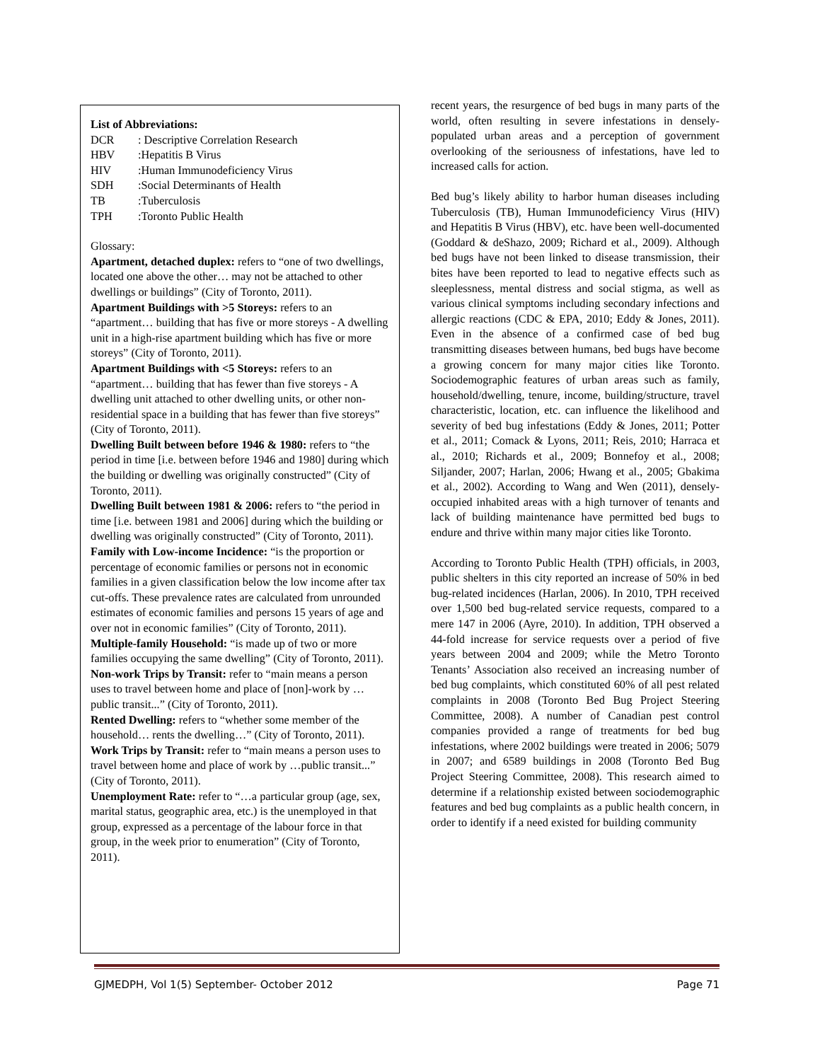List of Abbreviations:
| DCR | : Descriptive Correlation Research |
| HBV | :Hepatitis B Virus |
| HIV | :Human Immunodeficiency Virus |
| SDH | :Social Determinants of Health |
| TB | :Tuberculosis |
| TPH | :Toronto Public Health |
Glossary:
Apartment, detached duplex: refers to “one of two dwellings, located one above the other… may not be attached to other dwellings or buildings” (City of Toronto, 2011).
Apartment Buildings with >5 Storeys: refers to an “apartment… building that has five or more storeys - A dwelling unit in a high-rise apartment building which has five or more storeys” (City of Toronto, 2011).
Apartment Buildings with <5 Storeys: refers to an “apartment… building that has fewer than five storeys - A dwelling unit attached to other dwelling units, or other non-residential space in a building that has fewer than five storeys” (City of Toronto, 2011).
Dwelling Built between before 1946 & 1980: refers to “the period in time [i.e. between before 1946 and 1980] during which the building or dwelling was originally constructed” (City of Toronto, 2011).
Dwelling Built between 1981 & 2006: refers to “the period in time [i.e. between 1981 and 2006] during which the building or dwelling was originally constructed” (City of Toronto, 2011).
Family with Low-income Incidence: “is the proportion or percentage of economic families or persons not in economic families in a given classification below the low income after tax cut-offs. These prevalence rates are calculated from unrounded estimates of economic families and persons 15 years of age and over not in economic families” (City of Toronto, 2011).
Multiple-family Household: “is made up of two or more families occupying the same dwelling” (City of Toronto, 2011).
Non-work Trips by Transit: refer to “main means a person uses to travel between home and place of [non]-work by …public transit...” (City of Toronto, 2011).
Rented Dwelling: refers to “whether some member of the household… rents the dwelling…” (City of Toronto, 2011).
Work Trips by Transit: refer to “main means a person uses to travel between home and place of work by …public transit...” (City of Toronto, 2011).
Unemployment Rate: refer to “…a particular group (age, sex, marital status, geographic area, etc.) is the unemployed in that group, expressed as a percentage of the labour force in that group, in the week prior to enumeration” (City of Toronto, 2011).
recent years, the resurgence of bed bugs in many parts of the world, often resulting in severe infestations in densely-populated urban areas and a perception of government overlooking of the seriousness of infestations, have led to increased calls for action.
Bed bug’s likely ability to harbor human diseases including Tuberculosis (TB), Human Immunodeficiency Virus (HIV) and Hepatitis B Virus (HBV), etc. have been well-documented (Goddard & deShazo, 2009; Richard et al., 2009). Although bed bugs have not been linked to disease transmission, their bites have been reported to lead to negative effects such as sleeplessness, mental distress and social stigma, as well as various clinical symptoms including secondary infections and allergic reactions (CDC & EPA, 2010; Eddy & Jones, 2011). Even in the absence of a confirmed case of bed bug transmitting diseases between humans, bed bugs have become a growing concern for many major cities like Toronto. Sociodemographic features of urban areas such as family, household/dwelling, tenure, income, building/structure, travel characteristic, location, etc. can influence the likelihood and severity of bed bug infestations (Eddy & Jones, 2011; Potter et al., 2011; Comack & Lyons, 2011; Reis, 2010; Harraca et al., 2010; Richards et al., 2009; Bonnefoy et al., 2008; Siljander, 2007; Harlan, 2006; Hwang et al., 2005; Gbakima et al., 2002). According to Wang and Wen (2011), densely-occupied inhabited areas with a high turnover of tenants and lack of building maintenance have permitted bed bugs to endure and thrive within many major cities like Toronto.
According to Toronto Public Health (TPH) officials, in 2003, public shelters in this city reported an increase of 50% in bed bug-related incidences (Harlan, 2006). In 2010, TPH received over 1,500 bed bug-related service requests, compared to a mere 147 in 2006 (Ayre, 2010). In addition, TPH observed a 44-fold increase for service requests over a period of five years between 2004 and 2009; while the Metro Toronto Tenants’ Association also received an increasing number of bed bug complaints, which constituted 60% of all pest related complaints in 2008 (Toronto Bed Bug Project Steering Committee, 2008). A number of Canadian pest control companies provided a range of treatments for bed bug infestations, where 2002 buildings were treated in 2006; 5079 in 2007; and 6589 buildings in 2008 (Toronto Bed Bug Project Steering Committee, 2008). This research aimed to determine if a relationship existed between sociodemographic features and bed bug complaints as a public health concern, in order to identify if a need existed for building community
GJMEDPH, Vol 1(5) September- October 2012 Page 71